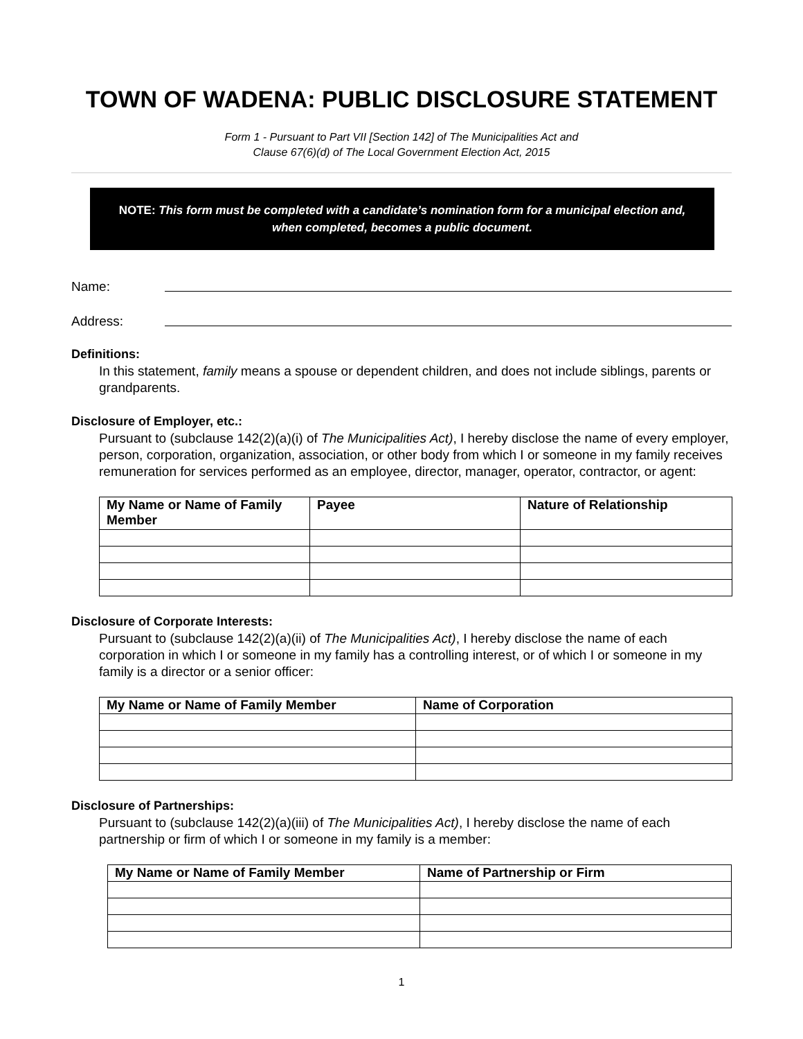TOWN OF WADENA: PUBLIC DISCLOSURE STATEMENT
Form 1 - Pursuant to Part VII [Section 142] of The Municipalities Act and
Clause 67(6)(d) of The Local Government Election Act, 2015
NOTE: This form must be completed with a candidate’s nomination form for a municipal election and, when completed, becomes a public document.
Name:
Address:
Definitions:
In this statement, family means a spouse or dependent children, and does not include siblings, parents or grandparents.
Disclosure of Employer, etc.:
Pursuant to (subclause 142(2)(a)(i) of The Municipalities Act), I hereby disclose the name of every employer, person, corporation, organization, association, or other body from which I or someone in my family receives remuneration for services performed as an employee, director, manager, operator, contractor, or agent:
| My Name or Name of Family Member | Payee | Nature of Relationship |
| --- | --- | --- |
Disclosure of Corporate Interests:
Pursuant to (subclause 142(2)(a)(ii) of The Municipalities Act), I hereby disclose the name of each corporation in which I or someone in my family has a controlling interest, or of which I or someone in my family is a director or a senior officer:
| My Name or Name of Family Member | Name of Corporation |
| --- | --- |
Disclosure of Partnerships:
Pursuant to (subclause 142(2)(a)(iii) of The Municipalities Act), I hereby disclose the name of each partnership or firm of which I or someone in my family is a member:
| My Name or Name of Family Member | Name of Partnership or Firm |
| --- | --- |
1